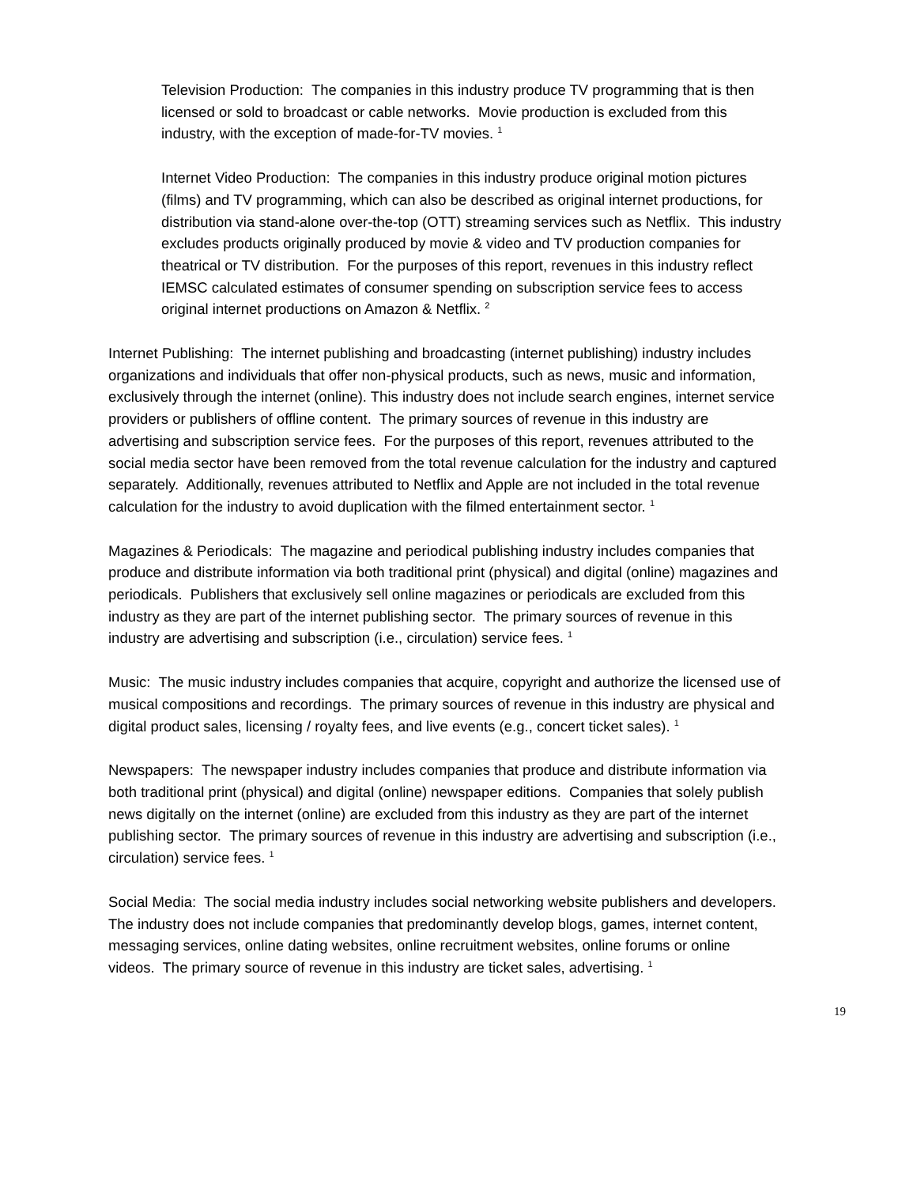Television Production: The companies in this industry produce TV programming that is then licensed or sold to broadcast or cable networks. Movie production is excluded from this industry, with the exception of made-for-TV movies. <sup>1</sup>
Internet Video Production: The companies in this industry produce original motion pictures (films) and TV programming, which can also be described as original internet productions, for distribution via stand-alone over-the-top (OTT) streaming services such as Netflix. This industry excludes products originally produced by movie & video and TV production companies for theatrical or TV distribution. For the purposes of this report, revenues in this industry reflect IEMSC calculated estimates of consumer spending on subscription service fees to access original internet productions on Amazon & Netflix. <sup>2</sup>
Internet Publishing: The internet publishing and broadcasting (internet publishing) industry includes organizations and individuals that offer non-physical products, such as news, music and information, exclusively through the internet (online). This industry does not include search engines, internet service providers or publishers of offline content. The primary sources of revenue in this industry are advertising and subscription service fees. For the purposes of this report, revenues attributed to the social media sector have been removed from the total revenue calculation for the industry and captured separately. Additionally, revenues attributed to Netflix and Apple are not included in the total revenue calculation for the industry to avoid duplication with the filmed entertainment sector. <sup>1</sup>
Magazines & Periodicals: The magazine and periodical publishing industry includes companies that produce and distribute information via both traditional print (physical) and digital (online) magazines and periodicals. Publishers that exclusively sell online magazines or periodicals are excluded from this industry as they are part of the internet publishing sector. The primary sources of revenue in this industry are advertising and subscription (i.e., circulation) service fees. <sup>1</sup>
Music: The music industry includes companies that acquire, copyright and authorize the licensed use of musical compositions and recordings. The primary sources of revenue in this industry are physical and digital product sales, licensing / royalty fees, and live events (e.g., concert ticket sales). <sup>1</sup>
Newspapers: The newspaper industry includes companies that produce and distribute information via both traditional print (physical) and digital (online) newspaper editions. Companies that solely publish news digitally on the internet (online) are excluded from this industry as they are part of the internet publishing sector. The primary sources of revenue in this industry are advertising and subscription (i.e., circulation) service fees. <sup>1</sup>
Social Media: The social media industry includes social networking website publishers and developers. The industry does not include companies that predominantly develop blogs, games, internet content, messaging services, online dating websites, online recruitment websites, online forums or online videos. The primary source of revenue in this industry are ticket sales, advertising. <sup>1</sup>
19